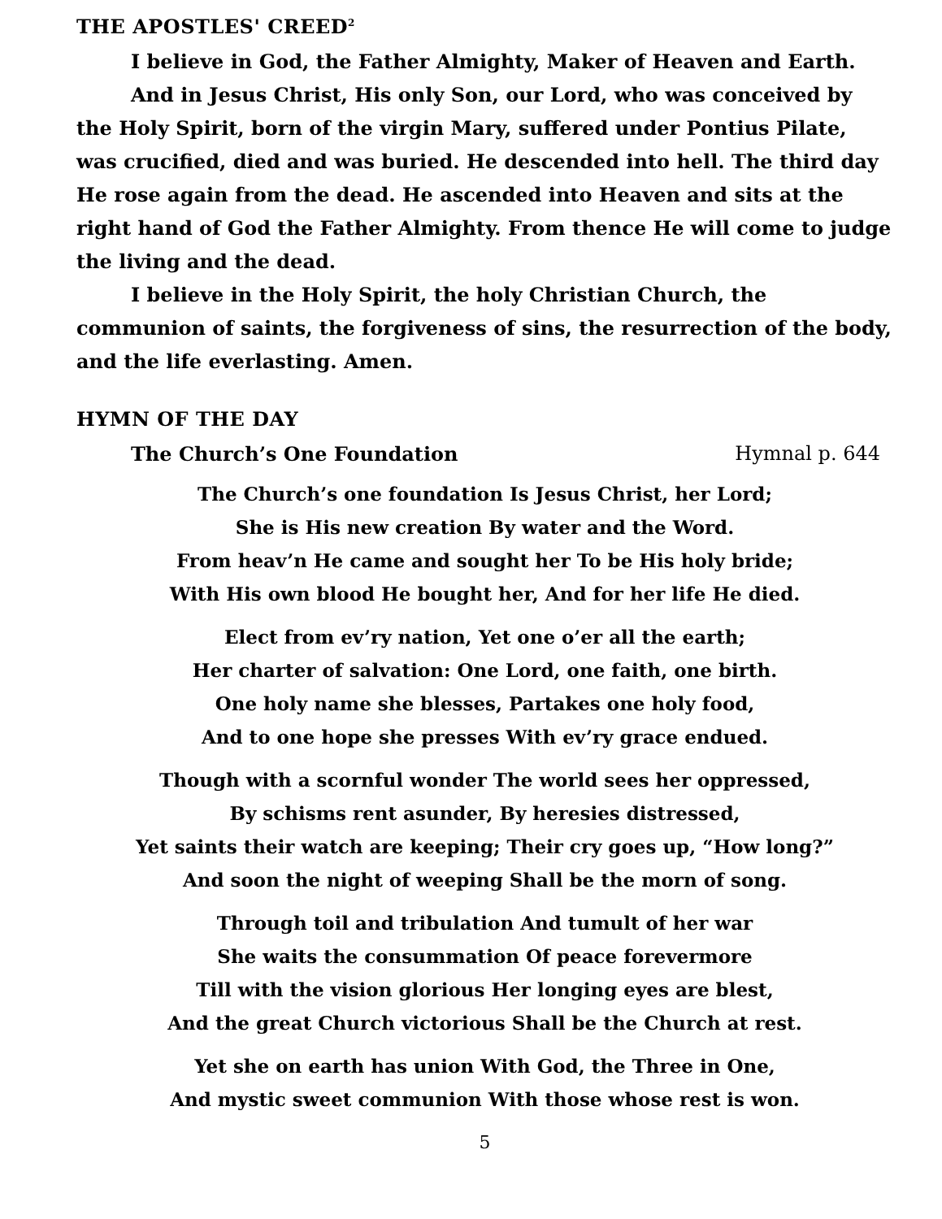THE APOSTLES' CREED<sup>2</sup>
I believe in God, the Father Almighty, Maker of Heaven and Earth.
And in Jesus Christ, His only Son, our Lord, who was conceived by the Holy Spirit, born of the virgin Mary, suffered under Pontius Pilate, was crucified, died and was buried. He descended into hell. The third day He rose again from the dead. He ascended into Heaven and sits at the right hand of God the Father Almighty. From thence He will come to judge the living and the dead.
I believe in the Holy Spirit, the holy Christian Church, the communion of saints, the forgiveness of sins, the resurrection of the body, and the life everlasting. Amen.
HYMN OF THE DAY
The Church’s One Foundation Hymnal p. 644
The Church’s one foundation Is Jesus Christ, her Lord;
She is His new creation By water and the Word.
From heav’n He came and sought her To be His holy bride;
With His own blood He bought her, And for her life He died.
Elect from ev’ry nation, Yet one o’er all the earth;
Her charter of salvation: One Lord, one faith, one birth.
One holy name she blesses, Partakes one holy food,
And to one hope she presses With ev’ry grace endued.
Though with a scornful wonder The world sees her oppressed,
By schisms rent asunder, By heresies distressed,
Yet saints their watch are keeping; Their cry goes up, “How long?”
And soon the night of weeping Shall be the morn of song.
Through toil and tribulation And tumult of her war
She waits the consummation Of peace forevermore
Till with the vision glorious Her longing eyes are blest,
And the great Church victorious Shall be the Church at rest.
Yet she on earth has union With God, the Three in One,
And mystic sweet communion With those whose rest is won.
5